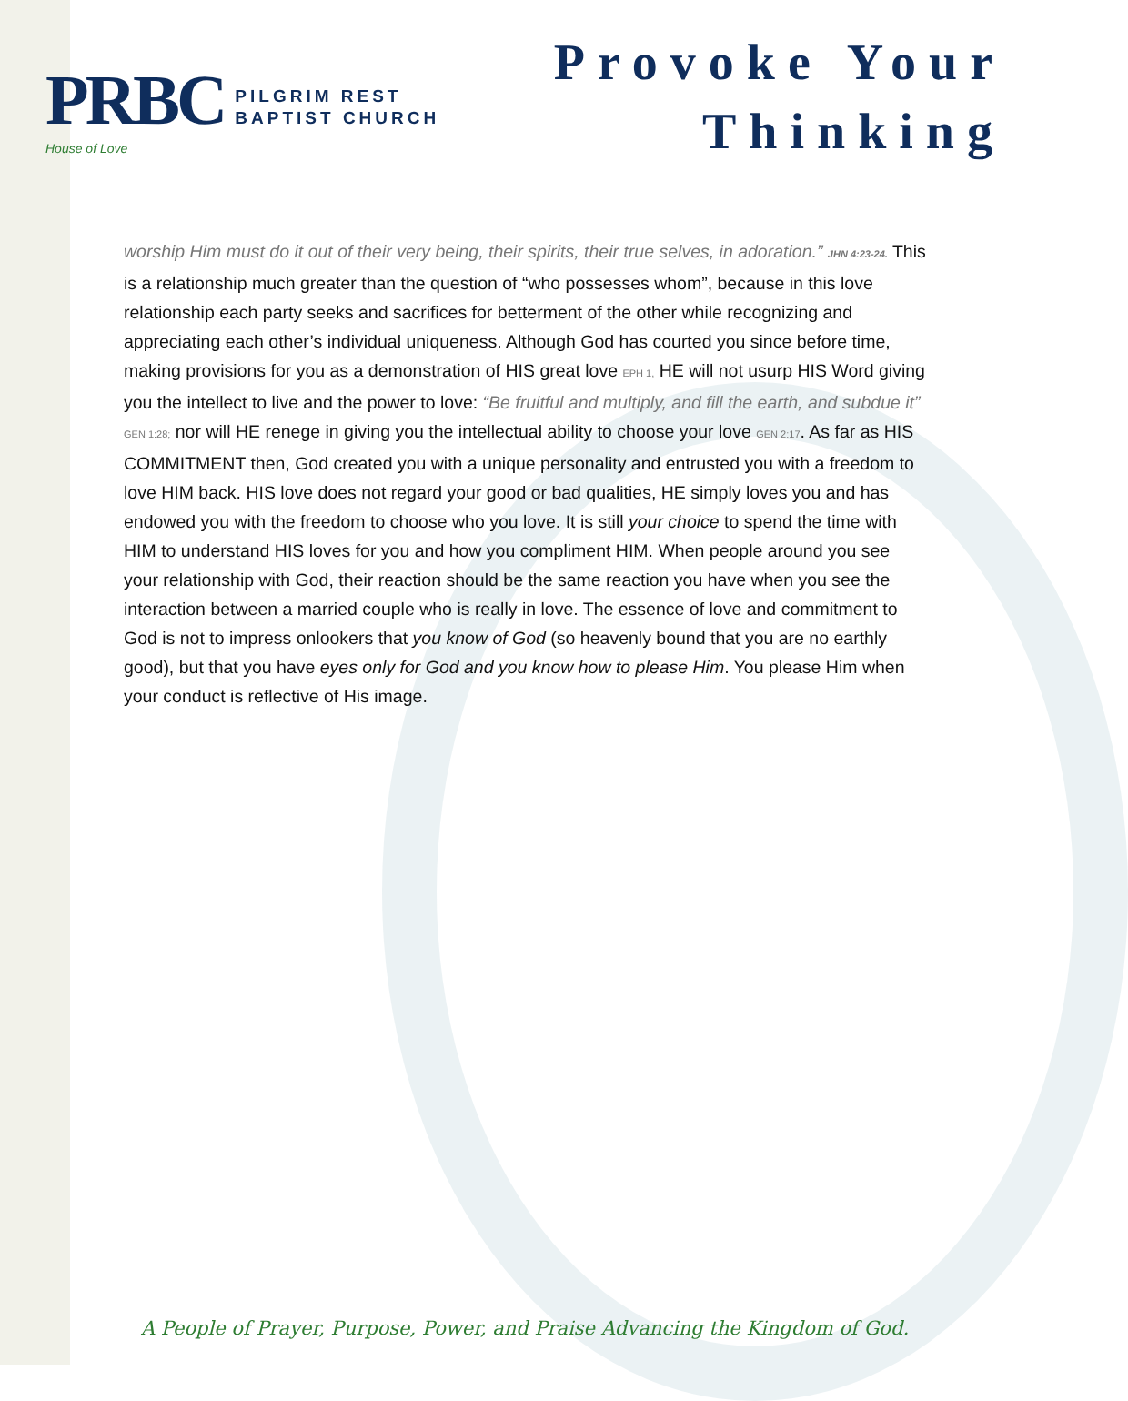PRBC
House of Love
PILGRIM REST
BAPTIST CHURCH
Provoke Your
Thinking
worship Him must do it out of their very being, their spirits, their true selves, in adoration.” JHN 4:23-24. This is a relationship much greater than the question of “who possesses whom”, because in this love relationship each party seeks and sacrifices for betterment of the other while recognizing and appreciating each other’s individual uniqueness. Although God has courted you since before time, making provisions for you as a demonstration of HIS great love EPH 1, HE will not usurp HIS Word giving you the intellect to live and the power to love: “Be fruitful and multiply, and fill the earth, and subdue it” GEN 1:28; nor will HE renege in giving you the intellectual ability to choose your love GEN 2:17. As far as HIS COMMITMENT then, God created you with a unique personality and entrusted you with a freedom to love HIM back. HIS love does not regard your good or bad qualities, HE simply loves you and has endowed you with the freedom to choose who you love. It is still your choice to spend the time with HIM to understand HIS loves for you and how you compliment HIM. When people around you see your relationship with God, their reaction should be the same reaction you have when you see the interaction between a married couple who is really in love. The essence of love and commitment to God is not to impress onlookers that you know of God (so heavenly bound that you are no earthly good), but that you have eyes only for God and you know how to please Him. You please Him when your conduct is reflective of His image.
A People of Prayer, Purpose, Power, and Praise Advancing the Kingdom of God.